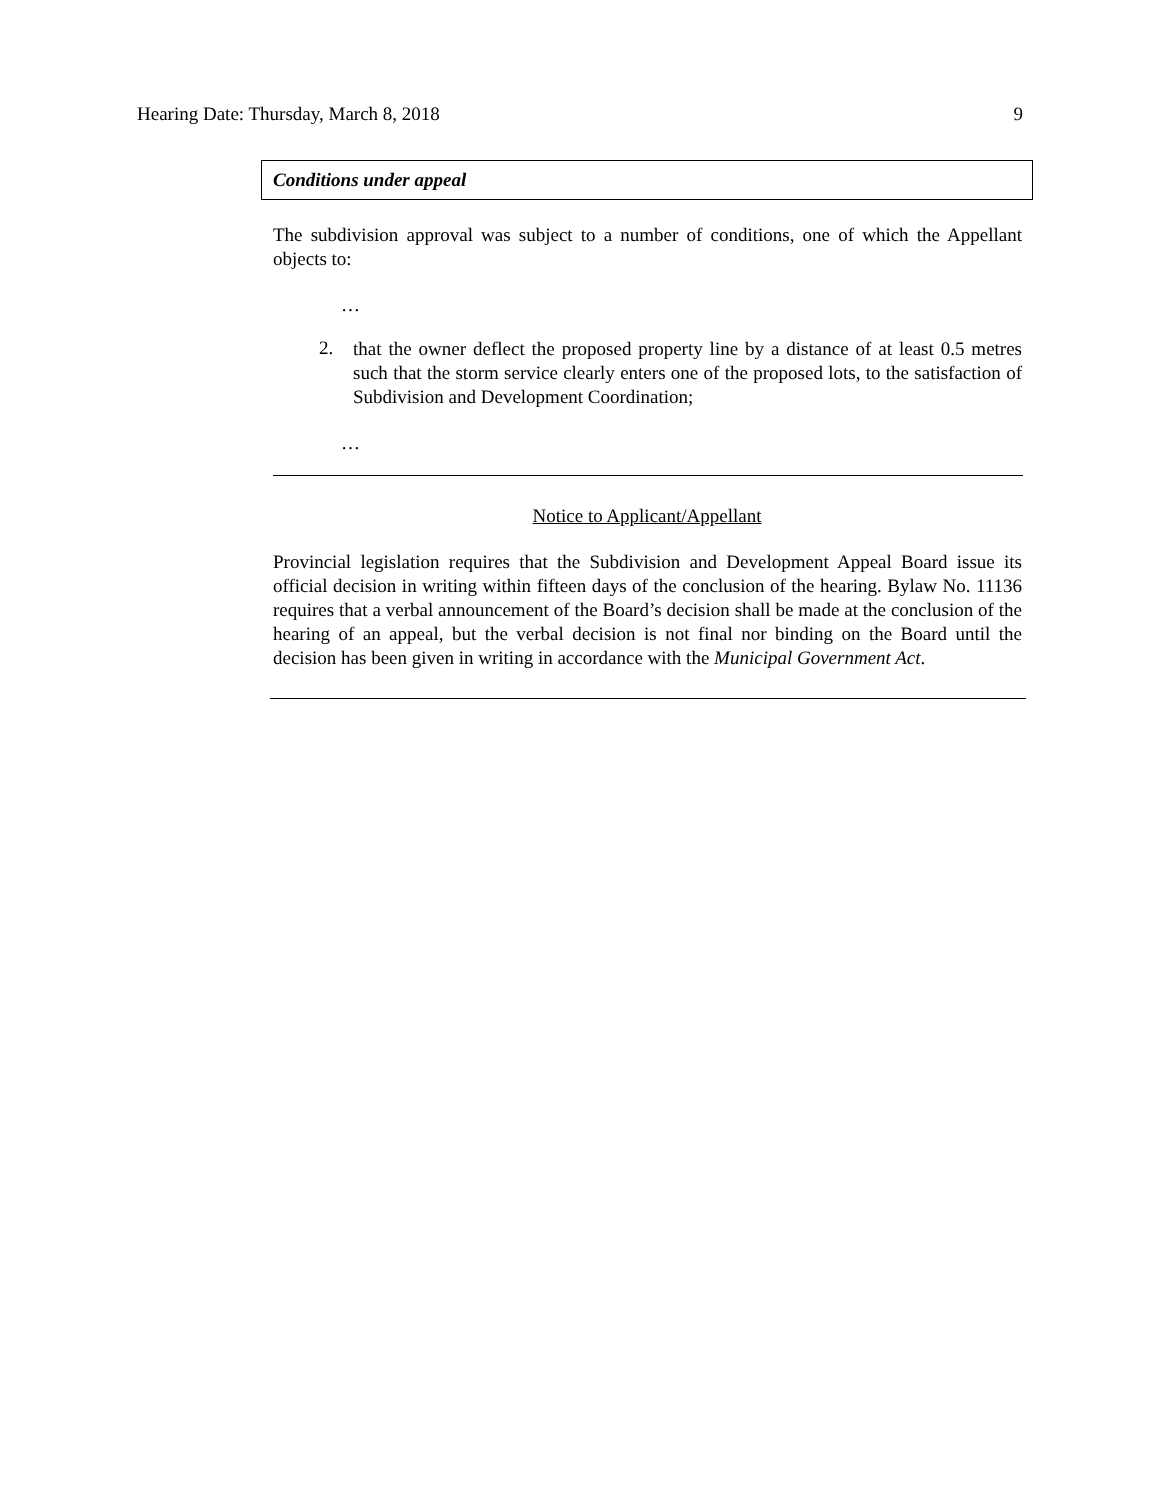Hearing Date: Thursday, March 8, 2018 9
Conditions under appeal
The subdivision approval was subject to a number of conditions, one of which the Appellant objects to:
…
2.
that the owner deflect the proposed property line by a distance of at least 0.5 metres such that the storm service clearly enters one of the proposed lots, to the satisfaction of Subdivision and Development Coordination;
…
Notice to Applicant/Appellant
Provincial legislation requires that the Subdivision and Development Appeal Board issue its official decision in writing within fifteen days of the conclusion of the hearing. Bylaw No. 11136 requires that a verbal announcement of the Board’s decision shall be made at the conclusion of the hearing of an appeal, but the verbal decision is not final nor binding on the Board until the decision has been given in writing in accordance with the Municipal Government Act.